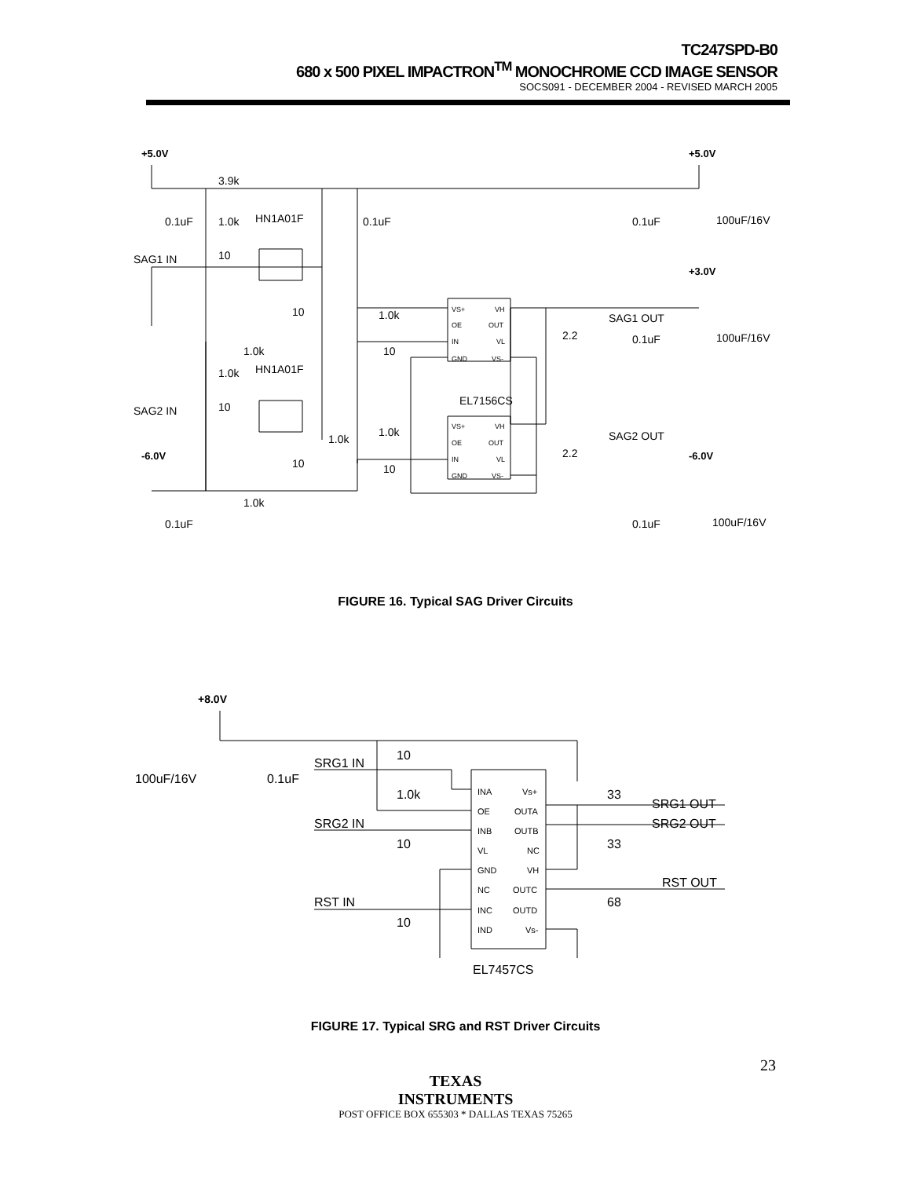TC247SPD-B0
680 x 500 PIXEL IMPACTRON<sup>TM</sup> MONOCHROME CCD IMAGE SENSOR
SOCS091 - DECEMBER 2004 - REVISED MARCH 2005
+5.0V
+5.0V
+3.0V
-6.0V
-6.0V
3.9k
0.1uF
1.0k
HN1A01F
0.1uF
0.1uF
100uF/16V
SAG1 IN
10
10
1.0k
1.0k
10
SAG1 OUT
2.2
0.1uF
100uF/16V
1.0k
HN1A01F
EL7156CS
SAG2 IN
10
1.0k
1.0k
SAG2 OUT
2.2
10
10
1.0k
0.1uF
0.1uF
100uF/16V
VS+
VH
OE
OUT
IN
VL
GND
VS-
VS+
VH
OE
OUT
IN
VL
GND
VS-
FIGURE 16. Typical SAG Driver Circuits
+8.0V
10
SRG1 IN
100uF/16V
0.1uF
1.0k
33
SRG1 OUT
SRG2 IN
SRG2 OUT
10
33
RST OUT
RST IN
68
10
EL7457CS
INA
Vs+
OE
OUTA
INB
OUTB
VL
NC
GND
VH
NC
OUTC
INC
OUTD
IND
Vs-
FIGURE 17. Typical SRG and RST Driver Circuits
23
TEXAS
INSTRUMENTS
POST OFFICE BOX 655303 * DALLAS TEXAS 75265